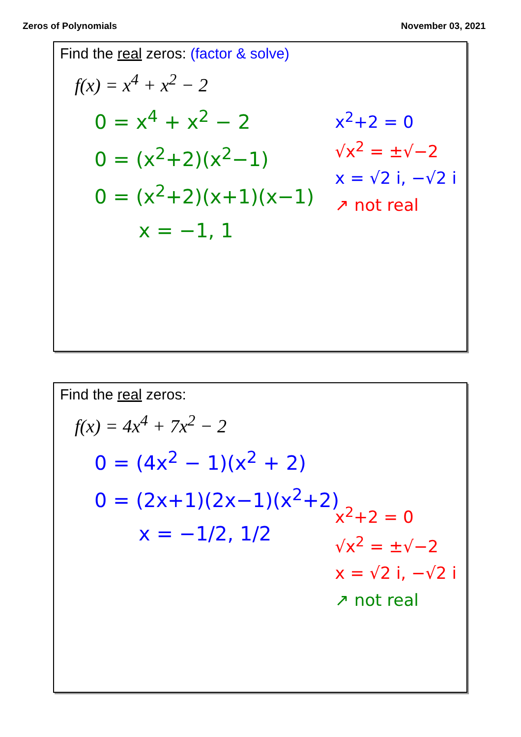Zeros of Polynomials November 03, 2021
Find the real zeros: (factor & solve)
f(x) = x<sup>4</sup> + x<sup>2</sup> − 2
0 = x<sup>4</sup> + x<sup>2</sup> − 2
0 = (x<sup>2</sup>+2)(x<sup>2</sup>−1)
0 = (x<sup>2</sup>+2)(x+1)(x−1)
x = −1, 1
x<sup>2</sup>+2 = 0
√x<sup>2</sup> = ±√−2
x = √2 i, −√2 i
↗ not real
Find the real zeros:
f(x) = 4x<sup>4</sup> + 7x<sup>2</sup> − 2
0 = (4x<sup>2</sup> − 1)(x<sup>2</sup> + 2)
0 = (2x+1)(2x−1)(x<sup>2</sup>+2)
x = −1/2, 1/2
x<sup>2</sup>+2 = 0
√x<sup>2</sup> = ±√−2
x = √2 i, −√2 i
↗ not real